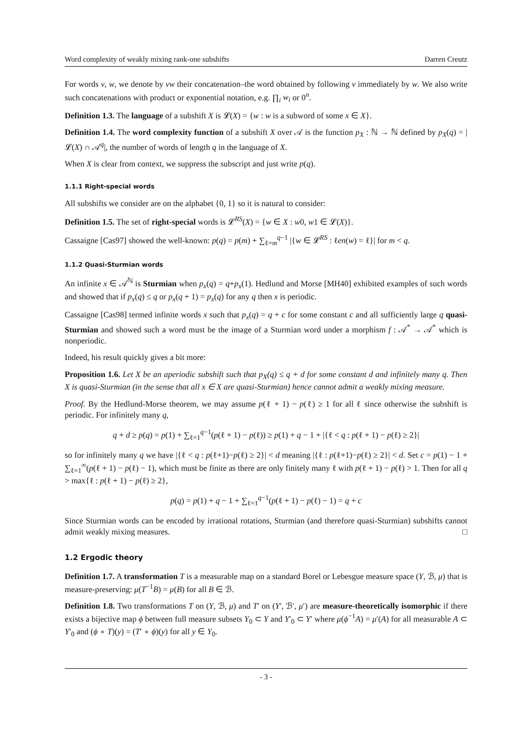Word complexity of weakly mixing rank-one subshifts Darren Creutz
For words v, w, we denote by vw their concatenation–the word obtained by following v immediately by w. We also write such concatenations with product or exponential notation, e.g. ∏<sub>i</sub> w<sub>i</sub> or 0<sup>n</sup>.
Definition 1.3. The language of a subshift X is 𝓛(X) = {w : w is a subword of some x ∈ X}.
Definition 1.4. The word complexity function of a subshift X over 𝒜 is the function p<sub>X</sub> : ℕ → ℕ defined by p<sub>X</sub>(q) = |𝓛(X) ∩ 𝒜<sup>q</sup>|, the number of words of length q in the language of X.
When X is clear from context, we suppress the subscript and just write p(q).
1.1.1 Right-special words
All subshifts we consider are on the alphabet {0, 1} so it is natural to consider:
Definition 1.5. The set of right-special words is 𝓛<sup>RS</sup>(X) = {w ∈ X : w0, w1 ∈ 𝓛(X)}.
Cassaigne [Cas97] showed the well-known: p(q) = p(m) + ∑<sub>ℓ=m</sub><sup>q−1</sup> |{w ∈ 𝓛<sup>RS</sup> : ℓen(w) = ℓ}| for m < q.
1.1.2 Quasi-Sturmian words
An infinite x ∈ 𝒜<sup>ℕ</sup> is Sturmian when p<sub>x</sub>(q) = q+p<sub>x</sub>(1). Hedlund and Morse [MH40] exhibited examples of such words and showed that if p<sub>x</sub>(q) ≤ q or p<sub>x</sub>(q + 1) = p<sub>x</sub>(q) for any q then x is periodic.
Cassaigne [Cas98] termed infinite words x such that p<sub>x</sub>(q) = q + c for some constant c and all sufficiently large q quasi-Sturmian and showed such a word must be the image of a Sturmian word under a morphism f : 𝒜<sup>*</sup> → 𝒜<sup>*</sup> which is nonperiodic.
Indeed, his result quickly gives a bit more:
Proposition 1.6. Let X be an aperiodic subshift such that p<sub>X</sub>(q) ≤ q + d for some constant d and infinitely many q. Then X is quasi-Sturmian (in the sense that all x ∈ X are quasi-Sturmian) hence cannot admit a weakly mixing measure.
Proof. By the Hedlund-Morse theorem, we may assume p(ℓ + 1) − p(ℓ) ≥ 1 for all ℓ since otherwise the subshift is periodic. For infinitely many q,
q + d ≥ p(q) = p(1) + ∑<sub>ℓ=1</sub><sup>q−1</sup>(p(ℓ + 1) − p(ℓ)) ≥ p(1) + q − 1 + |{ℓ < q : p(ℓ + 1) − p(ℓ) ≥ 2}|
so for infinitely many q we have |{ℓ < q : p(ℓ+1)−p(ℓ) ≥ 2}| < d meaning |{ℓ : p(ℓ+1)−p(ℓ) ≥ 2}| < d. Set c = p(1) − 1 + ∑<sub>ℓ=1</sub><sup>∞</sup>(p(ℓ + 1) − p(ℓ) − 1), which must be finite as there are only finitely many ℓ with p(ℓ + 1) − p(ℓ) > 1. Then for all q > max{ℓ : p(ℓ + 1) − p(ℓ) ≥ 2},
p(q) = p(1) + q − 1 + ∑<sub>ℓ=1</sub><sup>q−1</sup>(p(ℓ + 1) − p(ℓ) − 1) = q + c
Since Sturmian words can be encoded by irrational rotations, Sturmian (and therefore quasi-Sturmian) subshifts cannot admit weakly mixing measures. □
1.2 Ergodic theory
Definition 1.7. A transformation T is a measurable map on a standard Borel or Lebesgue measure space (Y, ℬ, μ) that is measure-preserving: μ(T<sup>−1</sup>B) = μ(B) for all B ∈ ℬ.
Definition 1.8. Two transformations T on (Y, ℬ, μ) and T′ on (Y′, ℬ′, μ′) are measure-theoretically isomorphic if there exists a bijective map ϕ between full measure subsets Y<sub>0</sub> ⊂ Y and Y′<sub>0</sub> ⊂ Y′ where μ(ϕ<sup>−1</sup>A) = μ′(A) for all measurable A ⊂ Y′<sub>0</sub> and (ϕ ∘ T)(y) = (T′ ∘ ϕ)(y) for all y ∈ Y<sub>0</sub>.
- 3 -